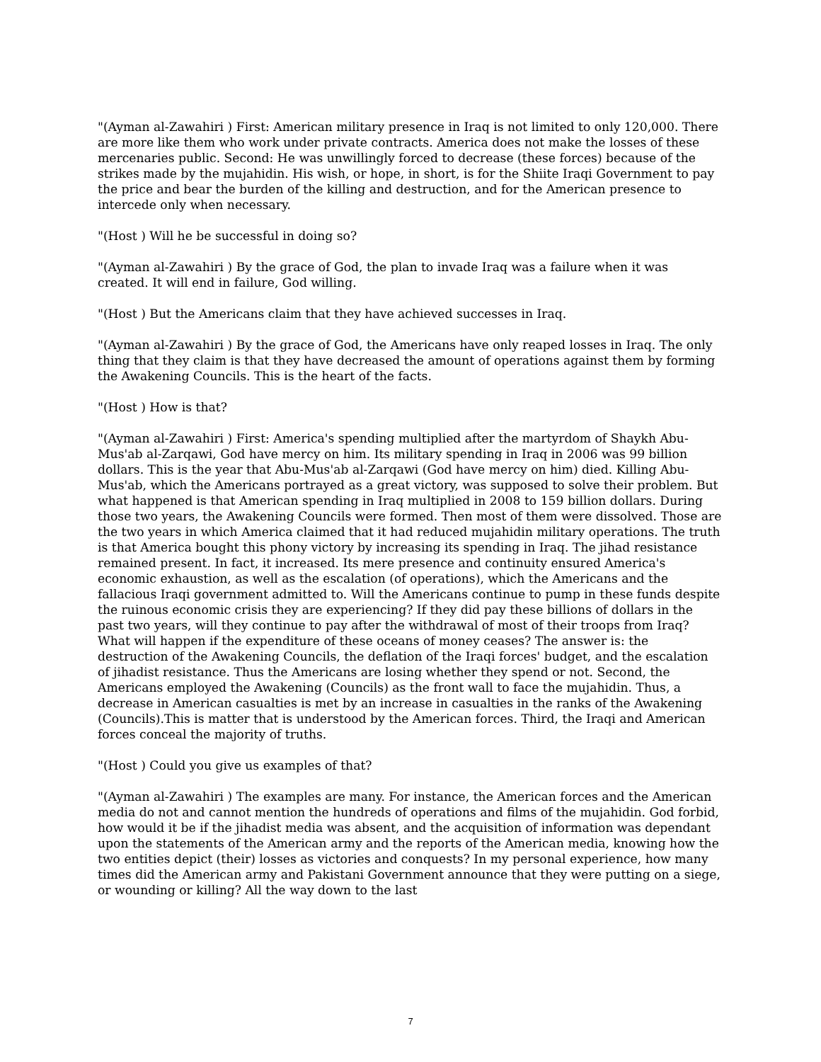"(Ayman al-Zawahiri ) First: American military presence in Iraq is not limited to only 120,000. There are more like them who work under private contracts. America does not make the losses of these mercenaries public. Second: He was unwillingly forced to decrease (these forces) because of the strikes made by the mujahidin. His wish, or hope, in short, is for the Shiite Iraqi Government to pay the price and bear the burden of the killing and destruction, and for the American presence to intercede only when necessary.
"(Host ) Will he be successful in doing so?
"(Ayman al-Zawahiri ) By the grace of God, the plan to invade Iraq was a failure when it was created. It will end in failure, God willing.
"(Host ) But the Americans claim that they have achieved successes in Iraq.
"(Ayman al-Zawahiri ) By the grace of God, the Americans have only reaped losses in Iraq. The only thing that they claim is that they have decreased the amount of operations against them by forming the Awakening Councils. This is the heart of the facts.
"(Host ) How is that?
"(Ayman al-Zawahiri ) First: America's spending multiplied after the martyrdom of Shaykh Abu-Mus'ab al-Zarqawi, God have mercy on him. Its military spending in Iraq in 2006 was 99 billion dollars. This is the year that Abu-Mus'ab al-Zarqawi (God have mercy on him) died. Killing Abu-Mus'ab, which the Americans portrayed as a great victory, was supposed to solve their problem. But what happened is that American spending in Iraq multiplied in 2008 to 159 billion dollars. During those two years, the Awakening Councils were formed. Then most of them were dissolved. Those are the two years in which America claimed that it had reduced mujahidin military operations. The truth is that America bought this phony victory by increasing its spending in Iraq. The jihad resistance remained present. In fact, it increased. Its mere presence and continuity ensured America's economic exhaustion, as well as the escalation (of operations), which the Americans and the fallacious Iraqi government admitted to. Will the Americans continue to pump in these funds despite the ruinous economic crisis they are experiencing? If they did pay these billions of dollars in the past two years, will they continue to pay after the withdrawal of most of their troops from Iraq? What will happen if the expenditure of these oceans of money ceases? The answer is: the destruction of the Awakening Councils, the deflation of the Iraqi forces' budget, and the escalation of jihadist resistance. Thus the Americans are losing whether they spend or not. Second, the Americans employed the Awakening (Councils) as the front wall to face the mujahidin. Thus, a decrease in American casualties is met by an increase in casualties in the ranks of the Awakening (Councils).This is matter that is understood by the American forces. Third, the Iraqi and American forces conceal the majority of truths.
"(Host ) Could you give us examples of that?
"(Ayman al-Zawahiri ) The examples are many. For instance, the American forces and the American media do not and cannot mention the hundreds of operations and films of the mujahidin. God forbid, how would it be if the jihadist media was absent, and the acquisition of information was dependant upon the statements of the American army and the reports of the American media, knowing how the two entities depict (their) losses as victories and conquests? In my personal experience, how many times did the American army and Pakistani Government announce that they were putting on a siege, or wounding or killing? All the way down to the last
7